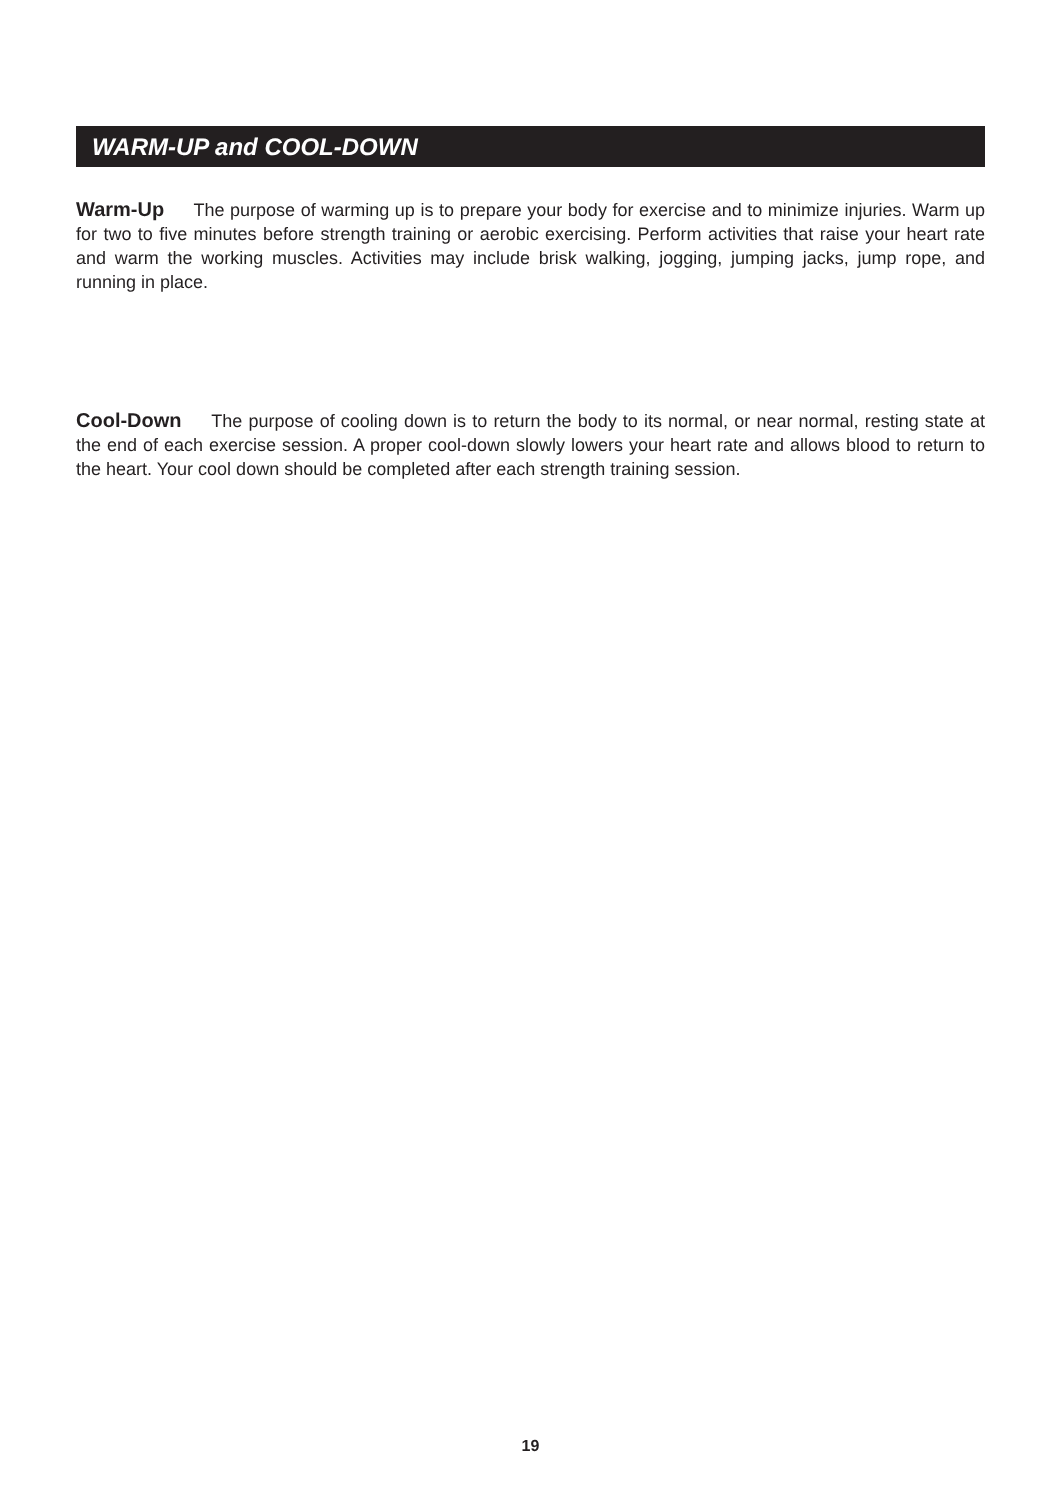WARM-UP and COOL-DOWN
Warm-Up The purpose of warming up is to prepare your body for exercise and to minimize injuries. Warm up for two to five minutes before strength training or aerobic exercising. Perform activities that raise your heart rate and warm the working muscles. Activities may include brisk walking, jogging, jumping jacks, jump rope, and running in place.
Cool-Down The purpose of cooling down is to return the body to its normal, or near normal, resting state at the end of each exercise session. A proper cool-down slowly lowers your heart rate and allows blood to return to the heart. Your cool down should be completed after each strength training session.
19